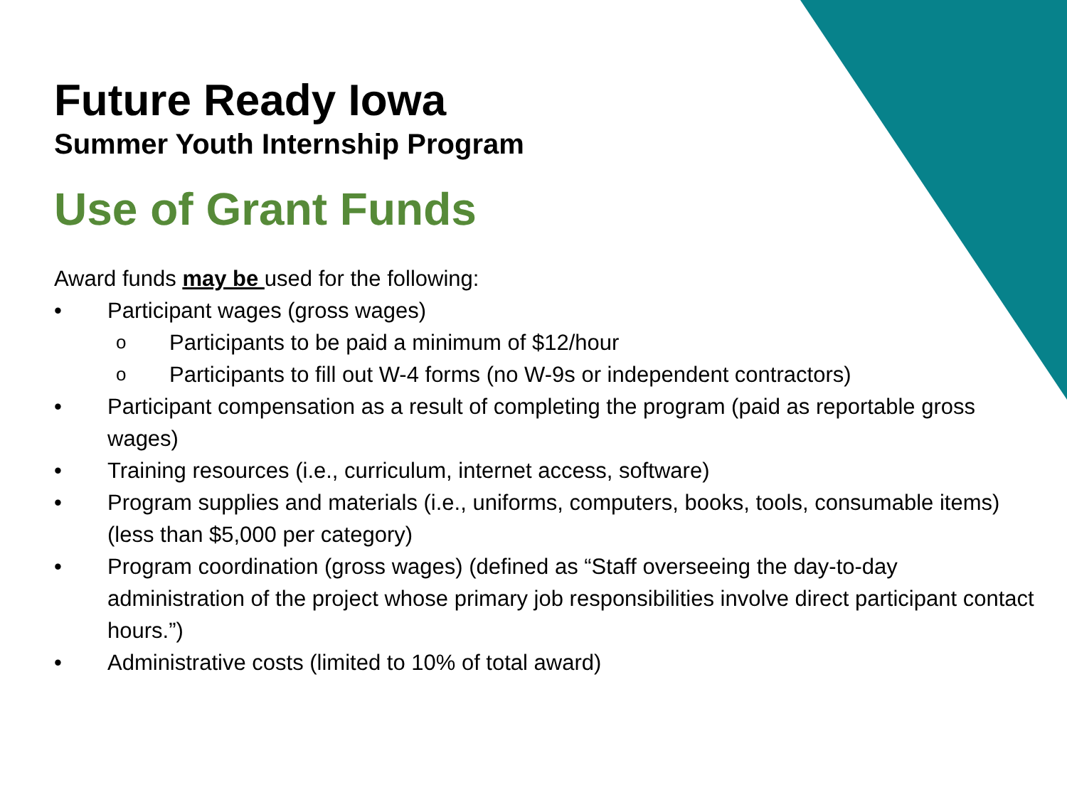Future Ready Iowa
Summer Youth Internship Program
Use of Grant Funds
Award funds may be used for the following:
• Participant wages (gross wages)
o Participants to be paid a minimum of $12/hour
o Participants to fill out W-4 forms (no W-9s or independent contractors)
• Participant compensation as a result of completing the program (paid as reportable gross wages)
• Training resources (i.e., curriculum, internet access, software)
• Program supplies and materials (i.e., uniforms, computers, books, tools, consumable items) (less than $5,000 per category)
• Program coordination (gross wages) (defined as “Staff overseeing the day-to-day administration of the project whose primary job responsibilities involve direct participant contact hours.”)
• Administrative costs (limited to 10% of total award)